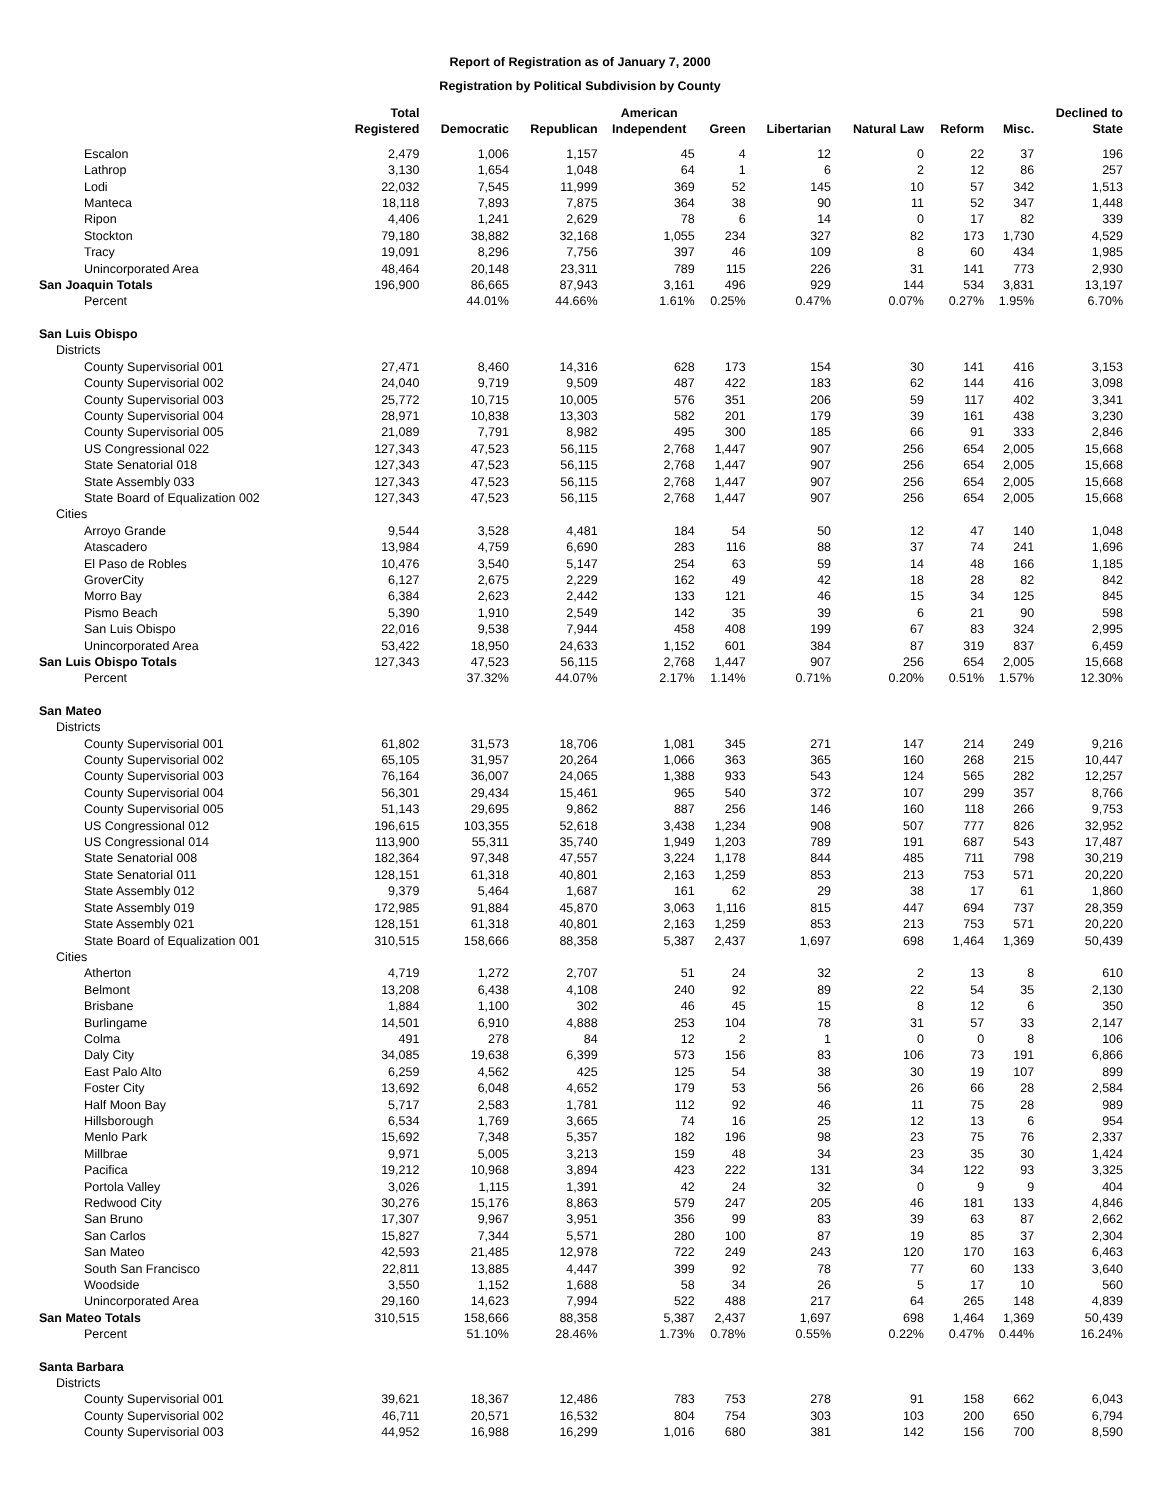Report of Registration as of January 7, 2000
Registration by Political Subdivision by County
| | Total Registered | Democratic | Republican | American Independent | Green | Libertarian | Natural Law | Reform | Misc. | Declined to State |
| --- | --- | --- | --- | --- | --- | --- | --- | --- | --- | --- |
| Escalon | 2,479 | 1,006 | 1,157 | 45 | 4 | 12 | 0 | 22 | 37 | 196 |
| Lathrop | 3,130 | 1,654 | 1,048 | 64 | 1 | 6 | 2 | 12 | 86 | 257 |
| Lodi | 22,032 | 7,545 | 11,999 | 369 | 52 | 145 | 10 | 57 | 342 | 1,513 |
| Manteca | 18,118 | 7,893 | 7,875 | 364 | 38 | 90 | 11 | 52 | 347 | 1,448 |
| Ripon | 4,406 | 1,241 | 2,629 | 78 | 6 | 14 | 0 | 17 | 82 | 339 |
| Stockton | 79,180 | 38,882 | 32,168 | 1,055 | 234 | 327 | 82 | 173 | 1,730 | 4,529 |
| Tracy | 19,091 | 8,296 | 7,756 | 397 | 46 | 109 | 8 | 60 | 434 | 1,985 |
| Unincorporated Area | 48,464 | 20,148 | 23,311 | 789 | 115 | 226 | 31 | 141 | 773 | 2,930 |
| San Joaquin Totals | 196,900 | 86,665 | 87,943 | 3,161 | 496 | 929 | 144 | 534 | 3,831 | 13,197 |
| Percent | | 44.01% | 44.66% | 1.61% | 0.25% | 0.47% | 0.07% | 0.27% | 1.95% | 6.70% |
| San Luis Obispo | | | | | | | | | | |
| Districts | | | | | | | | | | |
| County Supervisorial 001 | 27,471 | 8,460 | 14,316 | 628 | 173 | 154 | 30 | 141 | 416 | 3,153 |
| County Supervisorial 002 | 24,040 | 9,719 | 9,509 | 487 | 422 | 183 | 62 | 144 | 416 | 3,098 |
| County Supervisorial 003 | 25,772 | 10,715 | 10,005 | 576 | 351 | 206 | 59 | 117 | 402 | 3,341 |
| County Supervisorial 004 | 28,971 | 10,838 | 13,303 | 582 | 201 | 179 | 39 | 161 | 438 | 3,230 |
| County Supervisorial 005 | 21,089 | 7,791 | 8,982 | 495 | 300 | 185 | 66 | 91 | 333 | 2,846 |
| US Congressional 022 | 127,343 | 47,523 | 56,115 | 2,768 | 1,447 | 907 | 256 | 654 | 2,005 | 15,668 |
| State Senatorial 018 | 127,343 | 47,523 | 56,115 | 2,768 | 1,447 | 907 | 256 | 654 | 2,005 | 15,668 |
| State Assembly 033 | 127,343 | 47,523 | 56,115 | 2,768 | 1,447 | 907 | 256 | 654 | 2,005 | 15,668 |
| State Board of Equalization 002 | 127,343 | 47,523 | 56,115 | 2,768 | 1,447 | 907 | 256 | 654 | 2,005 | 15,668 |
| Cities | | | | | | | | | | |
| Arroyo Grande | 9,544 | 3,528 | 4,481 | 184 | 54 | 50 | 12 | 47 | 140 | 1,048 |
| Atascadero | 13,984 | 4,759 | 6,690 | 283 | 116 | 88 | 37 | 74 | 241 | 1,696 |
| El Paso de Robles | 10,476 | 3,540 | 5,147 | 254 | 63 | 59 | 14 | 48 | 166 | 1,185 |
| GroverCity | 6,127 | 2,675 | 2,229 | 162 | 49 | 42 | 18 | 28 | 82 | 842 |
| Morro Bay | 6,384 | 2,623 | 2,442 | 133 | 121 | 46 | 15 | 34 | 125 | 845 |
| Pismo Beach | 5,390 | 1,910 | 2,549 | 142 | 35 | 39 | 6 | 21 | 90 | 598 |
| San Luis Obispo | 22,016 | 9,538 | 7,944 | 458 | 408 | 199 | 67 | 83 | 324 | 2,995 |
| Unincorporated Area | 53,422 | 18,950 | 24,633 | 1,152 | 601 | 384 | 87 | 319 | 837 | 6,459 |
| San Luis Obispo Totals | 127,343 | 47,523 | 56,115 | 2,768 | 1,447 | 907 | 256 | 654 | 2,005 | 15,668 |
| Percent | | 37.32% | 44.07% | 2.17% | 1.14% | 0.71% | 0.20% | 0.51% | 1.57% | 12.30% |
| San Mateo | | | | | | | | | | |
| Districts | | | | | | | | | | |
| County Supervisorial 001 | 61,802 | 31,573 | 18,706 | 1,081 | 345 | 271 | 147 | 214 | 249 | 9,216 |
| County Supervisorial 002 | 65,105 | 31,957 | 20,264 | 1,066 | 363 | 365 | 160 | 268 | 215 | 10,447 |
| County Supervisorial 003 | 76,164 | 36,007 | 24,065 | 1,388 | 933 | 543 | 124 | 565 | 282 | 12,257 |
| County Supervisorial 004 | 56,301 | 29,434 | 15,461 | 965 | 540 | 372 | 107 | 299 | 357 | 8,766 |
| County Supervisorial 005 | 51,143 | 29,695 | 9,862 | 887 | 256 | 146 | 160 | 118 | 266 | 9,753 |
| US Congressional 012 | 196,615 | 103,355 | 52,618 | 3,438 | 1,234 | 908 | 507 | 777 | 826 | 32,952 |
| US Congressional 014 | 113,900 | 55,311 | 35,740 | 1,949 | 1,203 | 789 | 191 | 687 | 543 | 17,487 |
| State Senatorial 008 | 182,364 | 97,348 | 47,557 | 3,224 | 1,178 | 844 | 485 | 711 | 798 | 30,219 |
| State Senatorial 011 | 128,151 | 61,318 | 40,801 | 2,163 | 1,259 | 853 | 213 | 753 | 571 | 20,220 |
| State Assembly 012 | 9,379 | 5,464 | 1,687 | 161 | 62 | 29 | 38 | 17 | 61 | 1,860 |
| State Assembly 019 | 172,985 | 91,884 | 45,870 | 3,063 | 1,116 | 815 | 447 | 694 | 737 | 28,359 |
| State Assembly 021 | 128,151 | 61,318 | 40,801 | 2,163 | 1,259 | 853 | 213 | 753 | 571 | 20,220 |
| State Board of Equalization 001 | 310,515 | 158,666 | 88,358 | 5,387 | 2,437 | 1,697 | 698 | 1,464 | 1,369 | 50,439 |
| Cities | | | | | | | | | | |
| Atherton | 4,719 | 1,272 | 2,707 | 51 | 24 | 32 | 2 | 13 | 8 | 610 |
| Belmont | 13,208 | 6,438 | 4,108 | 240 | 92 | 89 | 22 | 54 | 35 | 2,130 |
| Brisbane | 1,884 | 1,100 | 302 | 46 | 45 | 15 | 8 | 12 | 6 | 350 |
| Burlingame | 14,501 | 6,910 | 4,888 | 253 | 104 | 78 | 31 | 57 | 33 | 2,147 |
| Colma | 491 | 278 | 84 | 12 | 2 | 1 | 0 | 0 | 8 | 106 |
| Daly City | 34,085 | 19,638 | 6,399 | 573 | 156 | 83 | 106 | 73 | 191 | 6,866 |
| East Palo Alto | 6,259 | 4,562 | 425 | 125 | 54 | 38 | 30 | 19 | 107 | 899 |
| Foster City | 13,692 | 6,048 | 4,652 | 179 | 53 | 56 | 26 | 66 | 28 | 2,584 |
| Half Moon Bay | 5,717 | 2,583 | 1,781 | 112 | 92 | 46 | 11 | 75 | 28 | 989 |
| Hillsborough | 6,534 | 1,769 | 3,665 | 74 | 16 | 25 | 12 | 13 | 6 | 954 |
| Menlo Park | 15,692 | 7,348 | 5,357 | 182 | 196 | 98 | 23 | 75 | 76 | 2,337 |
| Millbrae | 9,971 | 5,005 | 3,213 | 159 | 48 | 34 | 23 | 35 | 30 | 1,424 |
| Pacifica | 19,212 | 10,968 | 3,894 | 423 | 222 | 131 | 34 | 122 | 93 | 3,325 |
| Portola Valley | 3,026 | 1,115 | 1,391 | 42 | 24 | 32 | 0 | 9 | 9 | 404 |
| Redwood City | 30,276 | 15,176 | 8,863 | 579 | 247 | 205 | 46 | 181 | 133 | 4,846 |
| San Bruno | 17,307 | 9,967 | 3,951 | 356 | 99 | 83 | 39 | 63 | 87 | 2,662 |
| San Carlos | 15,827 | 7,344 | 5,571 | 280 | 100 | 87 | 19 | 85 | 37 | 2,304 |
| San Mateo | 42,593 | 21,485 | 12,978 | 722 | 249 | 243 | 120 | 170 | 163 | 6,463 |
| South San Francisco | 22,811 | 13,885 | 4,447 | 399 | 92 | 78 | 77 | 60 | 133 | 3,640 |
| Woodside | 3,550 | 1,152 | 1,688 | 58 | 34 | 26 | 5 | 17 | 10 | 560 |
| Unincorporated Area | 29,160 | 14,623 | 7,994 | 522 | 488 | 217 | 64 | 265 | 148 | 4,839 |
| San Mateo Totals | 310,515 | 158,666 | 88,358 | 5,387 | 2,437 | 1,697 | 698 | 1,464 | 1,369 | 50,439 |
| Percent | | 51.10% | 28.46% | 1.73% | 0.78% | 0.55% | 0.22% | 0.47% | 0.44% | 16.24% |
| Santa Barbara | | | | | | | | | | |
| Districts | | | | | | | | | | |
| County Supervisorial 001 | 39,621 | 18,367 | 12,486 | 783 | 753 | 278 | 91 | 158 | 662 | 6,043 |
| County Supervisorial 002 | 46,711 | 20,571 | 16,532 | 804 | 754 | 303 | 103 | 200 | 650 | 6,794 |
| County Supervisorial 003 | 44,952 | 16,988 | 16,299 | 1,016 | 680 | 381 | 142 | 156 | 700 | 8,590 |